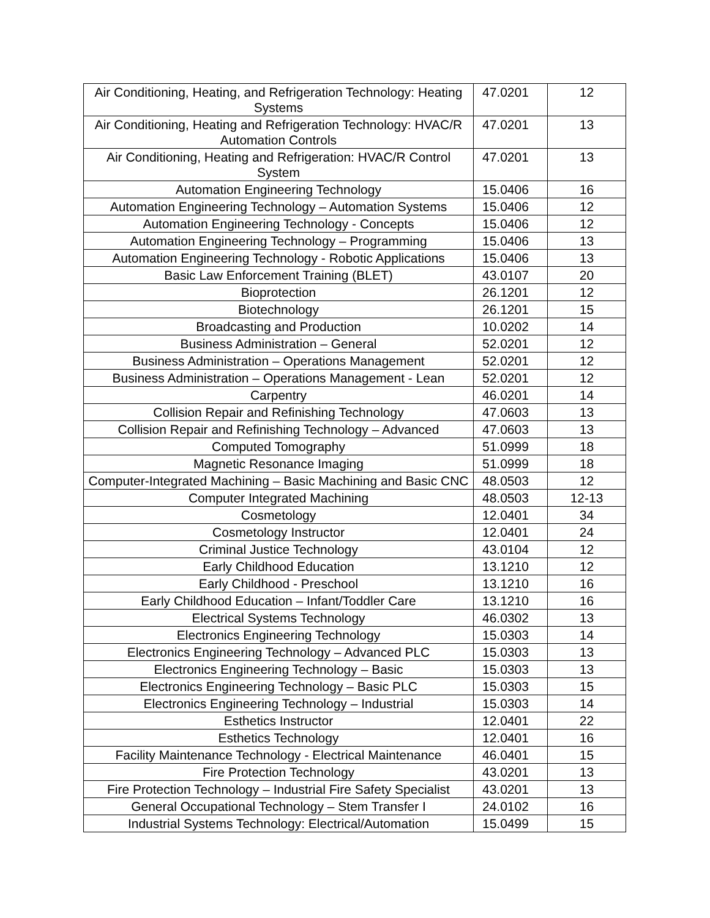| Air Conditioning, Heating, and Refrigeration Technology: Heating Systems | 47.0201 | 12 |
| Air Conditioning, Heating and Refrigeration Technology: HVAC/R Automation Controls | 47.0201 | 13 |
| Air Conditioning, Heating and Refrigeration: HVAC/R Control System | 47.0201 | 13 |
| Automation Engineering Technology | 15.0406 | 16 |
| Automation Engineering Technology – Automation Systems | 15.0406 | 12 |
| Automation Engineering Technology - Concepts | 15.0406 | 12 |
| Automation Engineering Technology – Programming | 15.0406 | 13 |
| Automation Engineering Technology - Robotic Applications | 15.0406 | 13 |
| Basic Law Enforcement Training (BLET) | 43.0107 | 20 |
| Bioprotection | 26.1201 | 12 |
| Biotechnology | 26.1201 | 15 |
| Broadcasting and Production | 10.0202 | 14 |
| Business Administration – General | 52.0201 | 12 |
| Business Administration – Operations Management | 52.0201 | 12 |
| Business Administration – Operations Management - Lean | 52.0201 | 12 |
| Carpentry | 46.0201 | 14 |
| Collision Repair and Refinishing Technology | 47.0603 | 13 |
| Collision Repair and Refinishing Technology – Advanced | 47.0603 | 13 |
| Computed Tomography | 51.0999 | 18 |
| Magnetic Resonance Imaging | 51.0999 | 18 |
| Computer-Integrated Machining – Basic Machining and Basic CNC | 48.0503 | 12 |
| Computer Integrated Machining | 48.0503 | 12-13 |
| Cosmetology | 12.0401 | 34 |
| Cosmetology Instructor | 12.0401 | 24 |
| Criminal Justice Technology | 43.0104 | 12 |
| Early Childhood Education | 13.1210 | 12 |
| Early Childhood - Preschool | 13.1210 | 16 |
| Early Childhood Education – Infant/Toddler Care | 13.1210 | 16 |
| Electrical Systems Technology | 46.0302 | 13 |
| Electronics Engineering Technology | 15.0303 | 14 |
| Electronics Engineering Technology – Advanced PLC | 15.0303 | 13 |
| Electronics Engineering Technology – Basic | 15.0303 | 13 |
| Electronics Engineering Technology – Basic PLC | 15.0303 | 15 |
| Electronics Engineering Technology – Industrial | 15.0303 | 14 |
| Esthetics Instructor | 12.0401 | 22 |
| Esthetics Technology | 12.0401 | 16 |
| Facility Maintenance Technology - Electrical Maintenance | 46.0401 | 15 |
| Fire Protection Technology | 43.0201 | 13 |
| Fire Protection Technology – Industrial Fire Safety Specialist | 43.0201 | 13 |
| General Occupational Technology – Stem Transfer I | 24.0102 | 16 |
| Industrial Systems Technology: Electrical/Automation | 15.0499 | 15 |